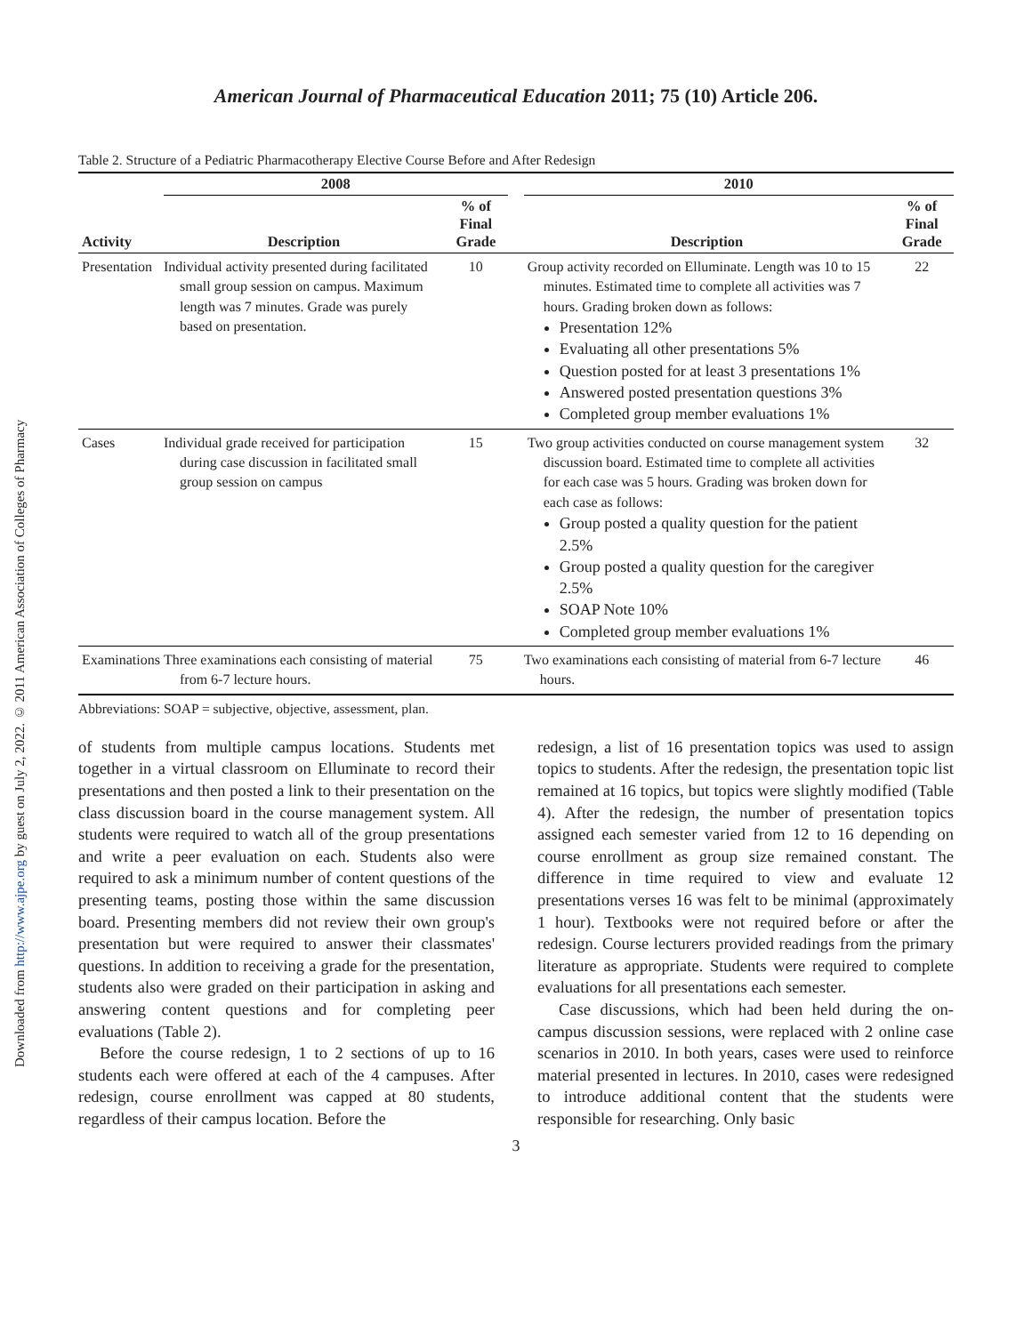Downloaded from http://www.ajpe.org by guest on July 2, 2022. © 2011 American Association of Colleges of Pharmacy
American Journal of Pharmaceutical Education 2011; 75 (10) Article 206.
Table 2. Structure of a Pediatric Pharmacotherapy Elective Course Before and After Redesign
| | 2008 | | | 2010 | |
| --- | --- | --- | --- | --- | --- |
| Activity | Description | % of Final Grade | | Description | % of Final Grade |
| Presentation | Individual activity presented during facilitated small group session on campus. Maximum length was 7 minutes. Grade was purely based on presentation. | 10 | | Group activity recorded on Elluminate. Length was 10 to 15 minutes. Estimated time to complete all activities was 7 hours. Grading broken down as follows: Presentation 12% Evaluating all other presentations 5% Question posted for at least 3 presentations 1% Answered posted presentation questions 3% Completed group member evaluations 1% | 22 |
| Cases | Individual grade received for participation during case discussion in facilitated small group session on campus | 15 | | Two group activities conducted on course management system discussion board. Estimated time to complete all activities for each case was 5 hours. Grading was broken down for each case as follows: Group posted a quality question for the patient 2.5% Group posted a quality question for the caregiver 2.5% SOAP Note 10% Completed group member evaluations 1% | 32 |
| Examinations | Three examinations each consisting of material from 6-7 lecture hours. | 75 | | Two examinations each consisting of material from 6-7 lecture hours. | 46 |
Abbreviations: SOAP = subjective, objective, assessment, plan.
of students from multiple campus locations. Students met together in a virtual classroom on Elluminate to record their presentations and then posted a link to their presentation on the class discussion board in the course management system. All students were required to watch all of the group presentations and write a peer evaluation on each. Students also were required to ask a minimum number of content questions of the presenting teams, posting those within the same discussion board. Presenting members did not review their own group's presentation but were required to answer their classmates' questions. In addition to receiving a grade for the presentation, students also were graded on their participation in asking and answering content questions and for completing peer evaluations (Table 2).
Before the course redesign, 1 to 2 sections of up to 16 students each were offered at each of the 4 campuses. After redesign, course enrollment was capped at 80 students, regardless of their campus location. Before the
redesign, a list of 16 presentation topics was used to assign topics to students. After the redesign, the presentation topic list remained at 16 topics, but topics were slightly modified (Table 4). After the redesign, the number of presentation topics assigned each semester varied from 12 to 16 depending on course enrollment as group size remained constant. The difference in time required to view and evaluate 12 presentations verses 16 was felt to be minimal (approximately 1 hour). Textbooks were not required before or after the redesign. Course lecturers provided readings from the primary literature as appropriate. Students were required to complete evaluations for all presentations each semester.
Case discussions, which had been held during the on-campus discussion sessions, were replaced with 2 online case scenarios in 2010. In both years, cases were used to reinforce material presented in lectures. In 2010, cases were redesigned to introduce additional content that the students were responsible for researching. Only basic
3